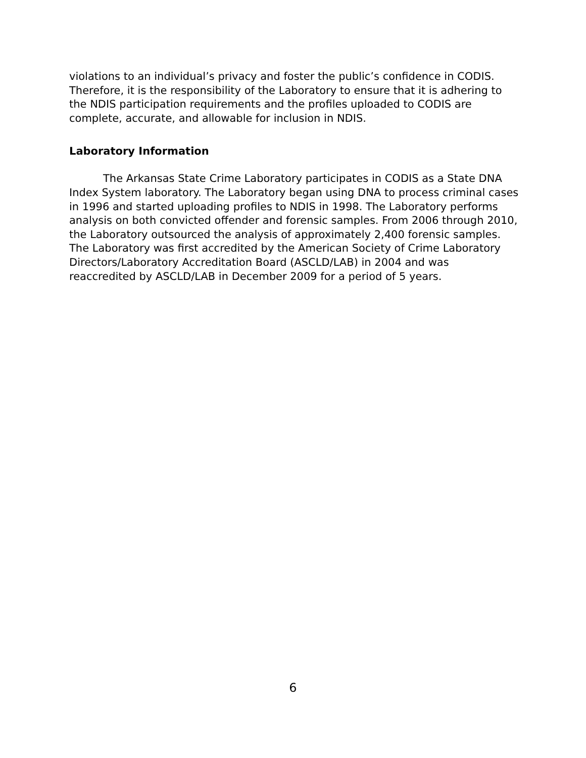violations to an individual’s privacy and foster the public’s confidence in CODIS. Therefore, it is the responsibility of the Laboratory to ensure that it is adhering to the NDIS participation requirements and the profiles uploaded to CODIS are complete, accurate, and allowable for inclusion in NDIS.
Laboratory Information
The Arkansas State Crime Laboratory participates in CODIS as a State DNA Index System laboratory. The Laboratory began using DNA to process criminal cases in 1996 and started uploading profiles to NDIS in 1998. The Laboratory performs analysis on both convicted offender and forensic samples. From 2006 through 2010, the Laboratory outsourced the analysis of approximately 2,400 forensic samples. The Laboratory was first accredited by the American Society of Crime Laboratory Directors/Laboratory Accreditation Board (ASCLD/LAB) in 2004 and was reaccredited by ASCLD/LAB in December 2009 for a period of 5 years.
6